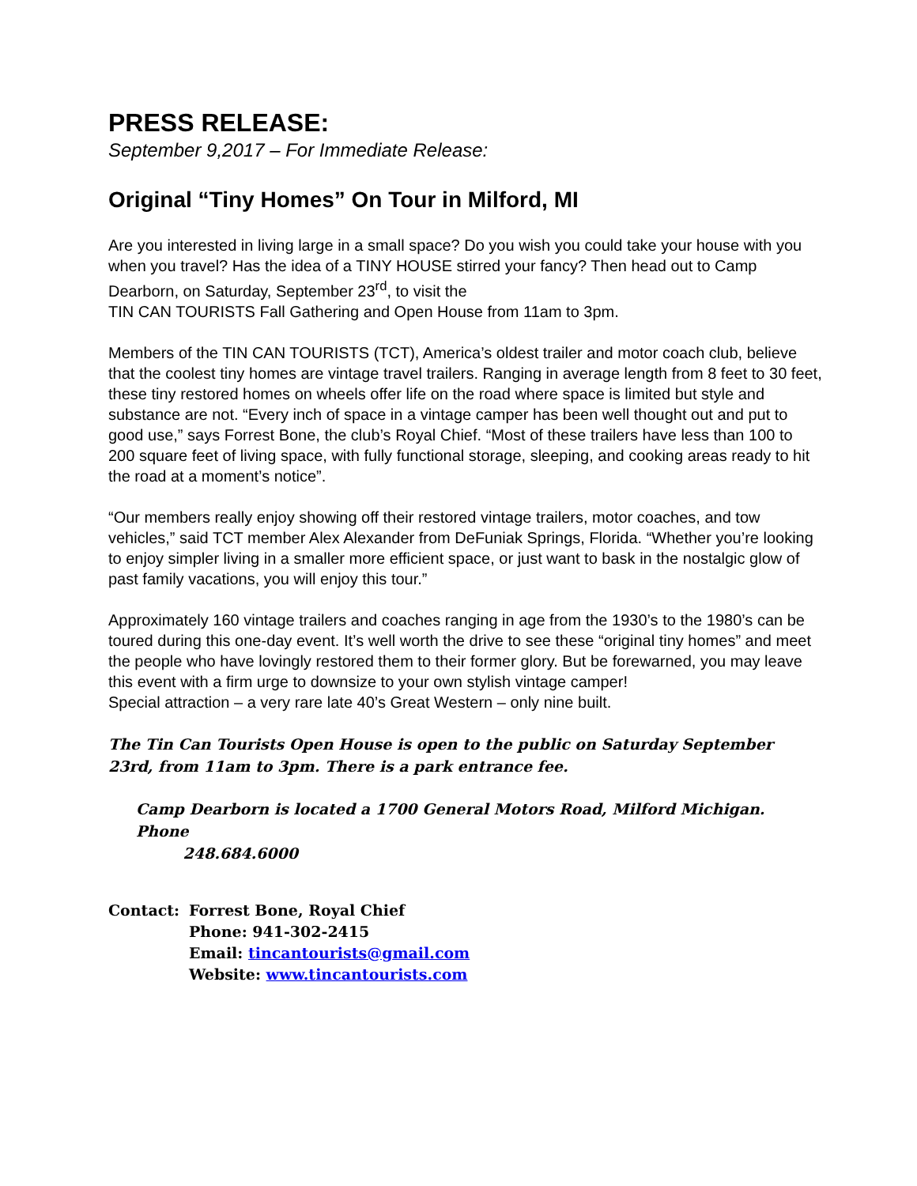PRESS RELEASE:
September 9,2017 – For Immediate Release:
Original “Tiny Homes” On Tour in Milford, MI
Are you interested in living large in a small space? Do you wish you could take your house with you when you travel? Has the idea of a TINY HOUSE stirred your fancy? Then head out to Camp Dearborn, on Saturday, September 23<sup>rd</sup>, to visit the
TIN CAN TOURISTS Fall Gathering and Open House from 11am to 3pm.
Members of the TIN CAN TOURISTS (TCT), America’s oldest trailer and motor coach club, believe that the coolest tiny homes are vintage travel trailers. Ranging in average length from 8 feet to 30 feet, these tiny restored homes on wheels offer life on the road where space is limited but style and substance are not. “Every inch of space in a vintage camper has been well thought out and put to good use,” says Forrest Bone, the club’s Royal Chief. “Most of these trailers have less than 100 to 200 square feet of living space, with fully functional storage, sleeping, and cooking areas ready to hit the road at a moment’s notice”.
“Our members really enjoy showing off their restored vintage trailers, motor coaches, and tow vehicles,” said TCT member Alex Alexander from DeFuniak Springs, Florida. “Whether you’re looking to enjoy simpler living in a smaller more efficient space, or just want to bask in the nostalgic glow of past family vacations, you will enjoy this tour.”
Approximately 160 vintage trailers and coaches ranging in age from the 1930’s to the 1980’s can be toured during this one-day event. It’s well worth the drive to see these “original tiny homes” and meet the people who have lovingly restored them to their former glory. But be forewarned, you may leave this event with a firm urge to downsize to your own stylish vintage camper!
Special attraction – a very rare late 40’s Great Western – only nine built.
The Tin Can Tourists Open House is open to the public on Saturday September 23rd, from 11am to 3pm. There is a park entrance fee.
Camp Dearborn is located a 1700 General Motors Road, Milford Michigan. Phone
248.684.6000
Contact: Forrest Bone, Royal Chief
Phone: 941-302-2415
Email: tincantourists@gmail.com
Website: www.tincantourists.com